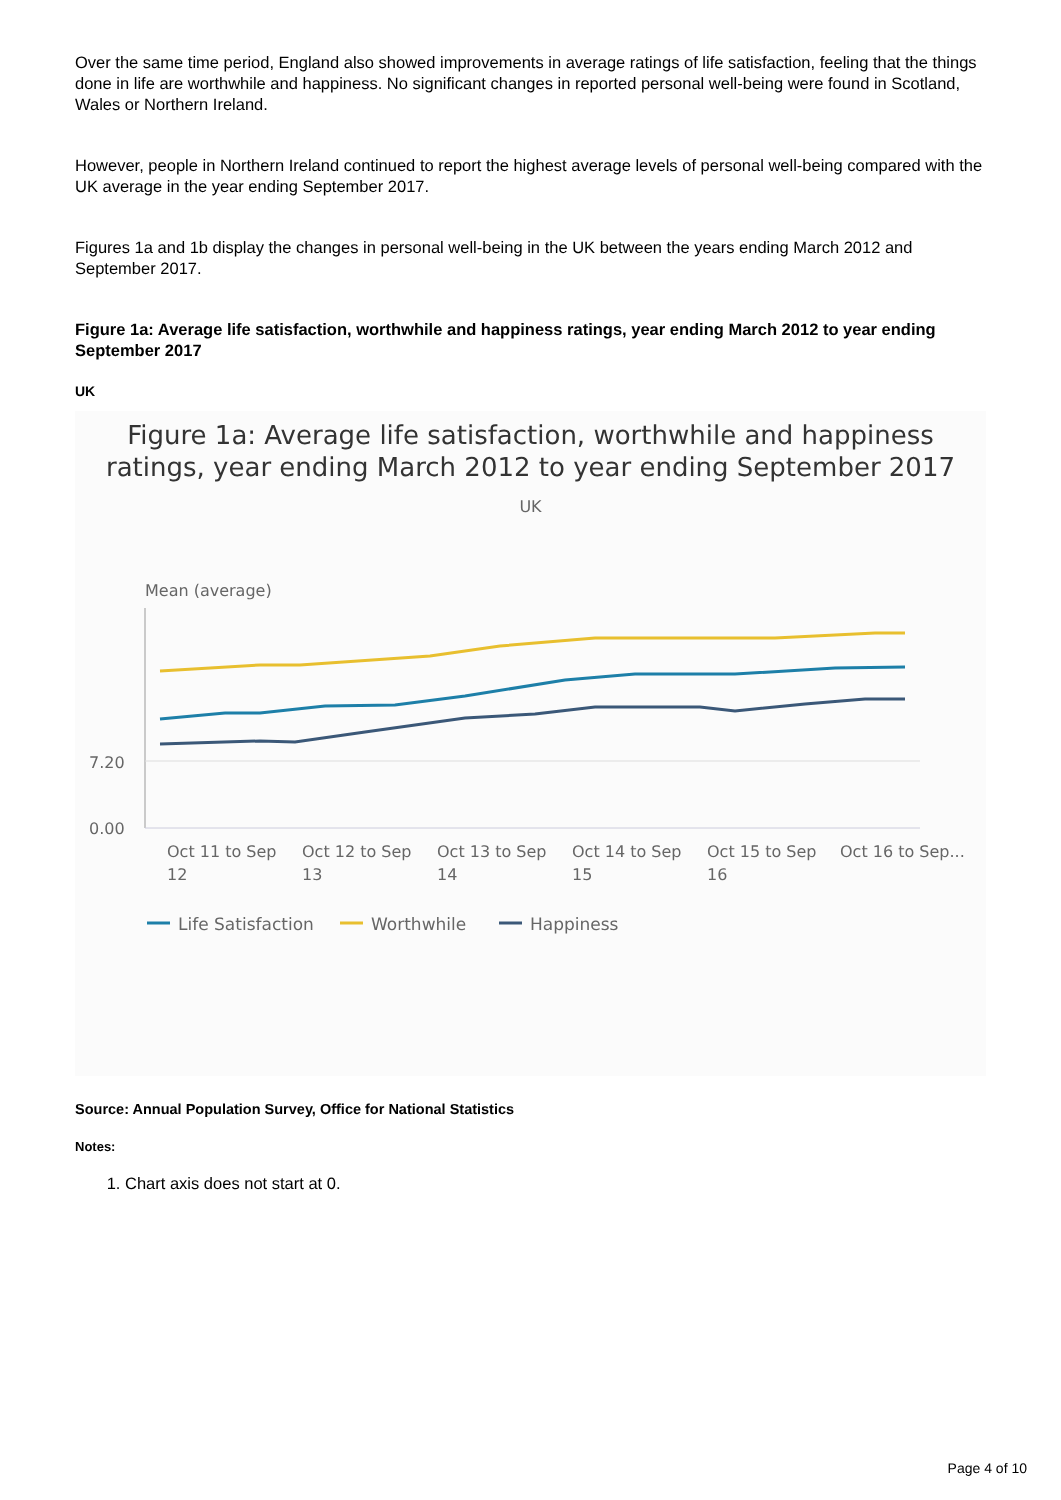Over the same time period, England also showed improvements in average ratings of life satisfaction, feeling that the things done in life are worthwhile and happiness. No significant changes in reported personal well-being were found in Scotland, Wales or Northern Ireland.
However, people in Northern Ireland continued to report the highest average levels of personal well-being compared with the UK average in the year ending September 2017.
Figures 1a and 1b display the changes in personal well-being in the UK between the years ending March 2012 and September 2017.
Figure 1a: Average life satisfaction, worthwhile and happiness ratings, year ending March 2012 to year ending September 2017
UK
Figure 1a: Average life satisfaction, worthwhile and happiness ratings, year ending March 2012 to year ending September 2017
UK
Mean (average)
7.20
0.00
Oct 11 to Sep
12
Oct 12 to Sep
13
Oct 13 to Sep
14
Oct 14 to Sep
15
Oct 15 to Sep
16
Oct 16 to Sep...
Life Satisfaction
Worthwhile
Happiness
Source: Annual Population Survey, Office for National Statistics
Notes:
1. Chart axis does not start at 0.
Page 4 of 10